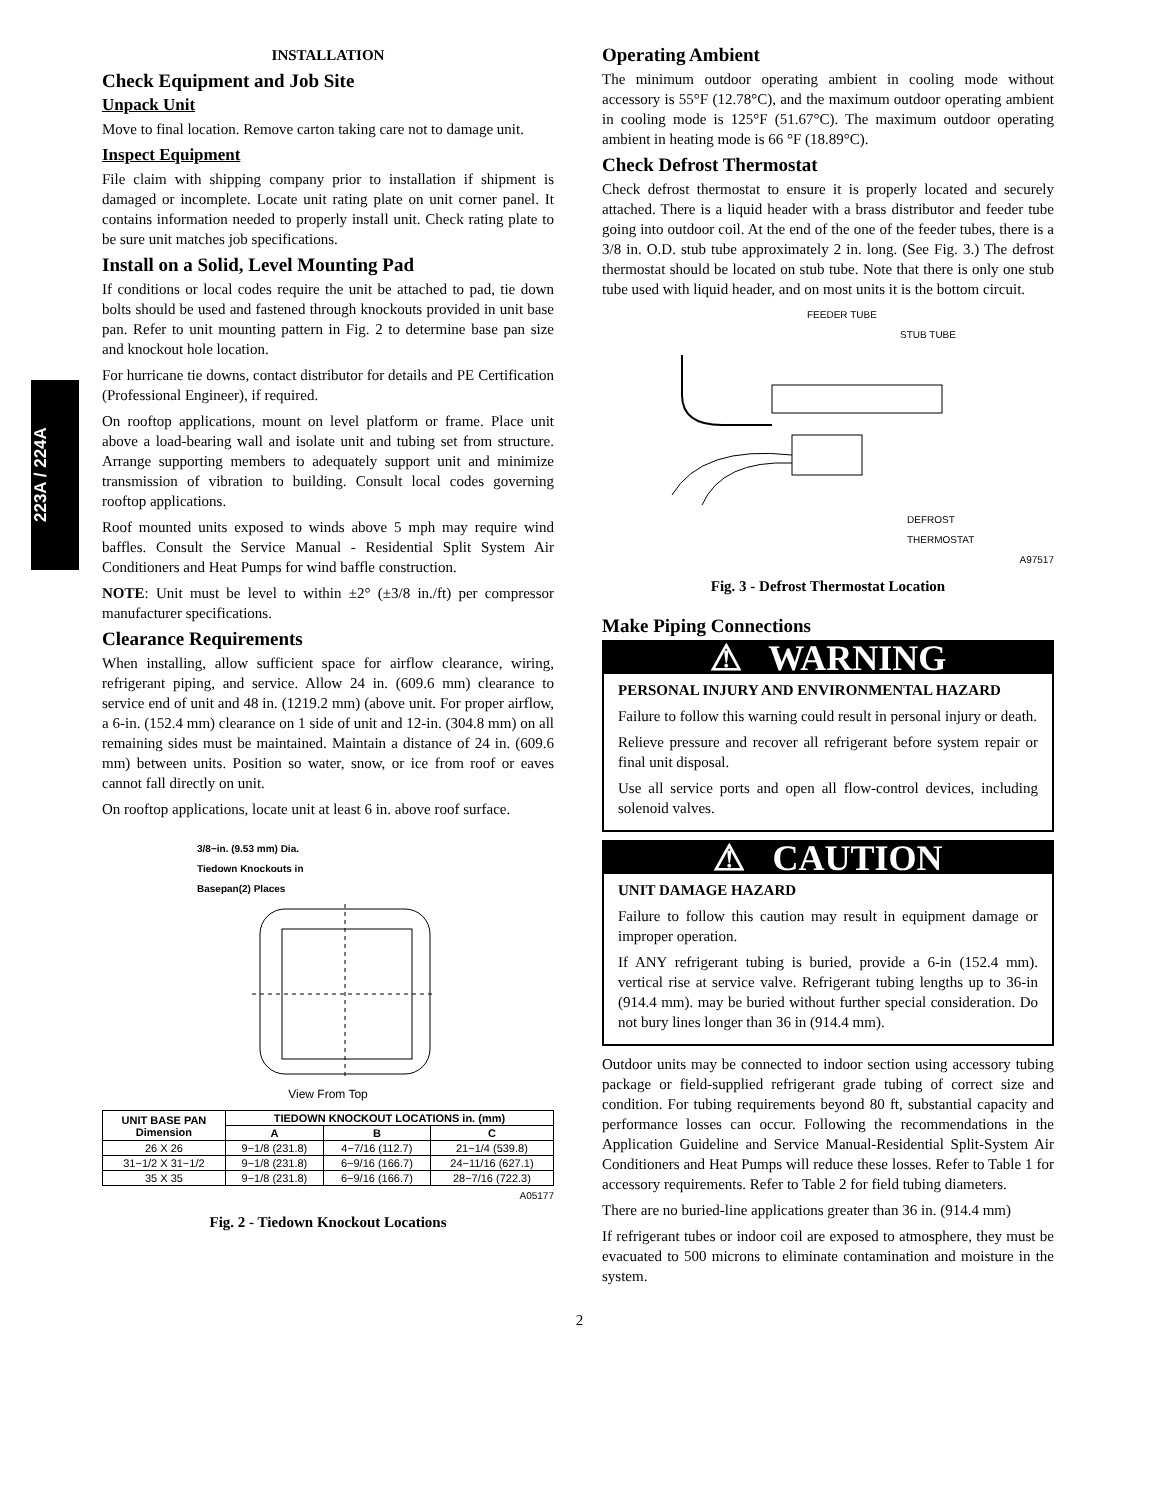223A / 224A
INSTALLATION
Check Equipment and Job Site
Unpack Unit
Move to final location. Remove carton taking care not to damage unit.
Inspect Equipment
File claim with shipping company prior to installation if shipment is damaged or incomplete. Locate unit rating plate on unit corner panel. It contains information needed to properly install unit. Check rating plate to be sure unit matches job specifications.
Install on a Solid, Level Mounting Pad
If conditions or local codes require the unit be attached to pad, tie down bolts should be used and fastened through knockouts provided in unit base pan. Refer to unit mounting pattern in Fig. 2 to determine base pan size and knockout hole location.
For hurricane tie downs, contact distributor for details and PE Certification (Professional Engineer), if required.
On rooftop applications, mount on level platform or frame. Place unit above a load-bearing wall and isolate unit and tubing set from structure. Arrange supporting members to adequately support unit and minimize transmission of vibration to building. Consult local codes governing rooftop applications.
Roof mounted units exposed to winds above 5 mph may require wind baffles. Consult the Service Manual - Residential Split System Air Conditioners and Heat Pumps for wind baffle construction.
NOTE: Unit must be level to within ±2° (±3/8 in./ft) per compressor manufacturer specifications.
Clearance Requirements
When installing, allow sufficient space for airflow clearance, wiring, refrigerant piping, and service. Allow 24 in. (609.6 mm) clearance to service end of unit and 48 in. (1219.2 mm) (above unit. For proper airflow, a 6-in. (152.4 mm) clearance on 1 side of unit and 12-in. (304.8 mm) on all remaining sides must be maintained. Maintain a distance of 24 in. (609.6 mm) between units. Position so water, snow, or ice from roof or eaves cannot fall directly on unit.
On rooftop applications, locate unit at least 6 in. above roof surface.
3/8−in. (9.53 mm) Dia.
Tiedown Knockouts in
Basepan(2) Places
View From Top
| UNIT BASE PAN Dimension | TIEDOWN KNOCKOUT LOCATIONS in. (mm) | | |
| --- | --- | --- | --- |
| | A | B | C |
| 26 X 26 | 9−1/8 (231.8) | 4−7/16 (112.7) | 21−1/4 (539.8) |
| 31−1/2 X 31−1/2 | 9−1/8 (231.8) | 6−9/16 (166.7) | 24−11/16 (627.1) |
| 35 X 35 | 9−1/8 (231.8) | 6−9/16 (166.7) | 28−7/16 (722.3) |
A05177
Fig. 2 - Tiedown Knockout Locations
Operating Ambient
The minimum outdoor operating ambient in cooling mode without accessory is 55°F (12.78°C), and the maximum outdoor operating ambient in cooling mode is 125°F (51.67°C). The maximum outdoor operating ambient in heating mode is 66 °F (18.89°C).
Check Defrost Thermostat
Check defrost thermostat to ensure it is properly located and securely attached. There is a liquid header with a brass distributor and feeder tube going into outdoor coil. At the end of the one of the feeder tubes, there is a 3/8 in. O.D. stub tube approximately 2 in. long. (See Fig. 3.) The defrost thermostat should be located on stub tube. Note that there is only one stub tube used with liquid header, and on most units it is the bottom circuit.
FEEDER TUBE
STUB TUBE
DEFROST
THERMOSTAT
A97517
Fig. 3 - Defrost Thermostat Location
Make Piping Connections
⚠ WARNING
PERSONAL INJURY AND ENVIRONMENTAL HAZARD
Failure to follow this warning could result in personal injury or death.
Relieve pressure and recover all refrigerant before system repair or final unit disposal.
Use all service ports and open all flow-control devices, including solenoid valves.
⚠ CAUTION
UNIT DAMAGE HAZARD
Failure to follow this caution may result in equipment damage or improper operation.
If ANY refrigerant tubing is buried, provide a 6-in (152.4 mm). vertical rise at service valve. Refrigerant tubing lengths up to 36-in (914.4 mm). may be buried without further special consideration. Do not bury lines longer than 36 in (914.4 mm).
Outdoor units may be connected to indoor section using accessory tubing package or field-supplied refrigerant grade tubing of correct size and condition. For tubing requirements beyond 80 ft, substantial capacity and performance losses can occur. Following the recommendations in the Application Guideline and Service Manual-Residential Split-System Air Conditioners and Heat Pumps will reduce these losses. Refer to Table 1 for accessory requirements. Refer to Table 2 for field tubing diameters.
There are no buried-line applications greater than 36 in. (914.4 mm)
If refrigerant tubes or indoor coil are exposed to atmosphere, they must be evacuated to 500 microns to eliminate contamination and moisture in the system.
2